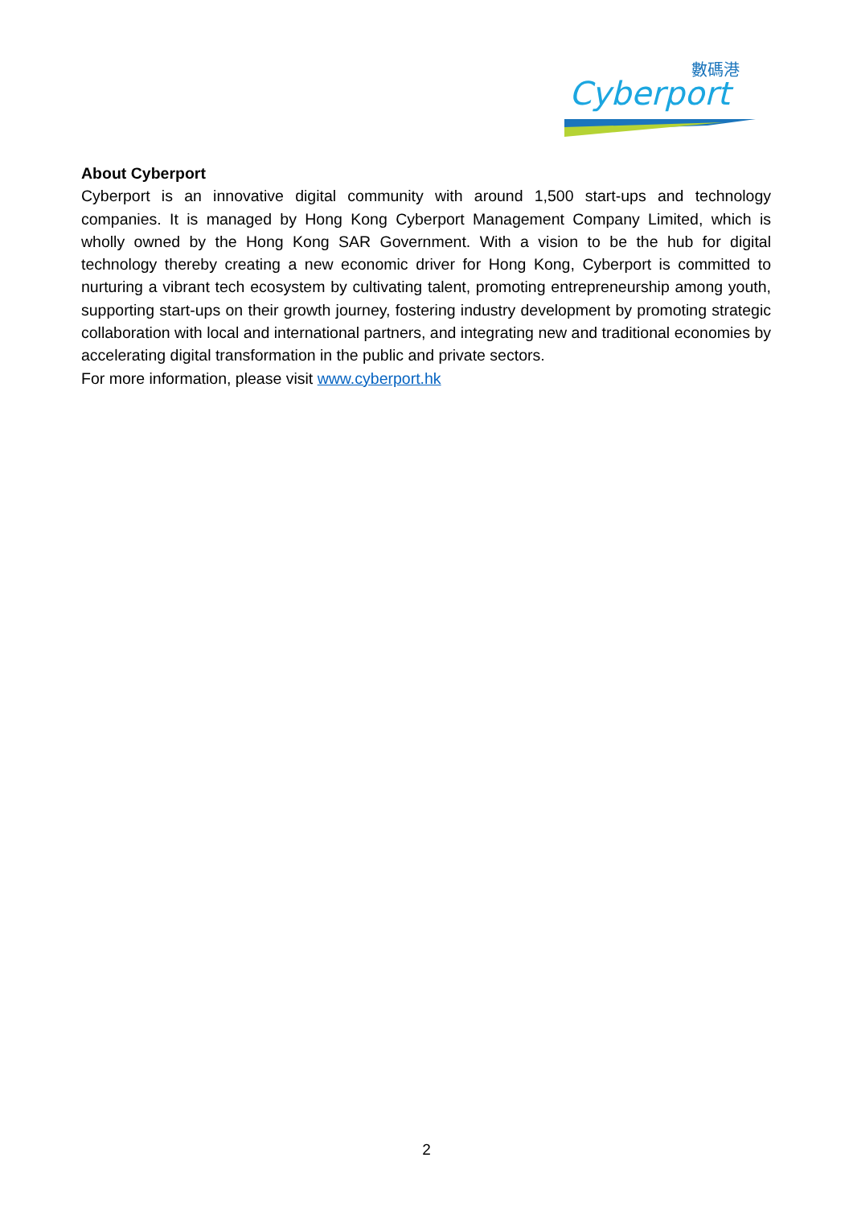數碼港
Cyberport
About Cyberport
Cyberport is an innovative digital community with around 1,500 start-ups and technology companies. It is managed by Hong Kong Cyberport Management Company Limited, which is wholly owned by the Hong Kong SAR Government. With a vision to be the hub for digital technology thereby creating a new economic driver for Hong Kong, Cyberport is committed to nurturing a vibrant tech ecosystem by cultivating talent, promoting entrepreneurship among youth, supporting start-ups on their growth journey, fostering industry development by promoting strategic collaboration with local and international partners, and integrating new and traditional economies by accelerating digital transformation in the public and private sectors.
For more information, please visit www.cyberport.hk
2